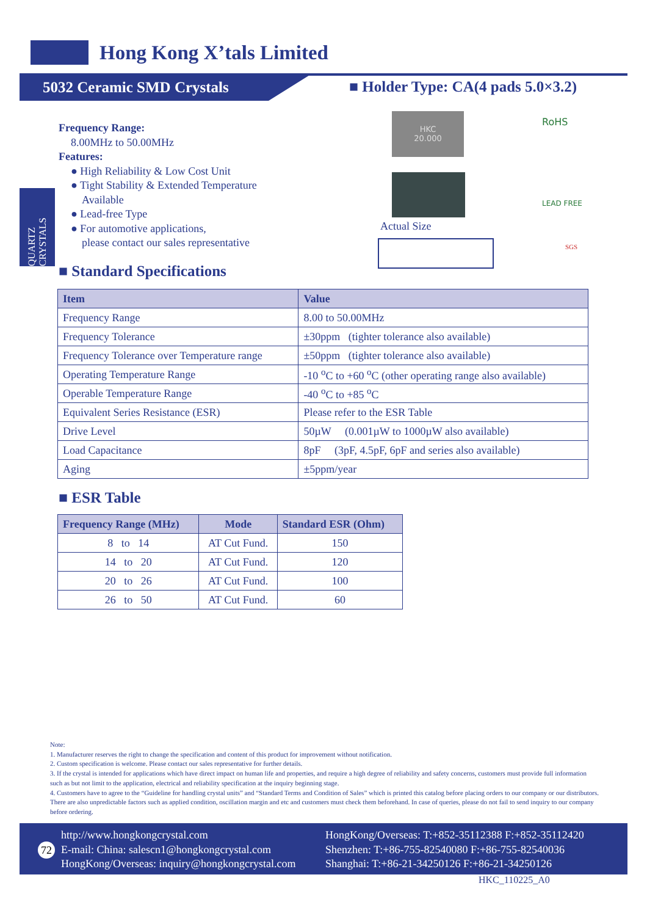Hong Kong X’tals Limited
5032 Ceramic SMD Crystals
■ Holder Type: CA(4 pads 5.0×3.2)
QUARTZ CRYSTALS
Frequency Range:
8.00MHz to 50.00MHz
Features:
● High Reliability & Low Cost Unit
● Tight Stability & Extended Temperature
Available
● Lead-free Type
● For automotive applications,
please contact our sales representative
HKC
20.000
Actual Size
RoHS
LEAD FREE
SGS
■ Standard Specifications
| Item | Value |
| --- | --- |
| Frequency Range | 8.00 to 50.00MHz |
| Frequency Tolerance | ±30ppm (tighter tolerance also available) |
| Frequency Tolerance over Temperature range | ±50ppm (tighter tolerance also available) |
| Operating Temperature Range | -10 <sup>o</sup>C to +60 <sup>o</sup>C (other operating range also available) |
| Operable Temperature Range | -40 <sup>o</sup>C to +85 <sup>o</sup>C |
| Equivalent Series Resistance (ESR) | Please refer to the ESR Table |
| Drive Level | 50µW (0.001µW to 1000µW also available) |
| Load Capacitance | 8pF (3pF, 4.5pF, 6pF and series also available) |
| Aging | ±5ppm/year |
■ ESR Table
| Frequency Range (MHz) | Mode | Standard ESR (Ohm) |
| --- | --- | --- |
| 8 to 14 | AT Cut Fund. | 150 |
| 14 to 20 | AT Cut Fund. | 120 |
| 20 to 26 | AT Cut Fund. | 100 |
| 26 to 50 | AT Cut Fund. | 60 |
Note:
1. Manufacturer reserves the right to change the specification and content of this product for improvement without notification.
2. Custom specification is welcome. Please contact our sales representative for further details.
3. If the crystal is intended for applications which have direct impact on human life and properties, and require a high degree of reliability and safety concerns, customers must provide full information such as but not limit to the application, electrical and reliability specification at the inquiry beginning stage.
4. Customers have to agree to the “Guideline for handling crystal units” and “Standard Terms and Condition of Sales” which is printed this catalog before placing orders to our company or our distributors. There are also unpredictable factors such as applied condition, oscillation margin and etc and customers must check them beforehand. In case of queries, please do not fail to send inquiry to our company before ordering.
72
http://www.hongkongcrystal.com
E-mail: China: salescn1@hongkongcrystal.com
HongKong/Overseas: inquiry@hongkongcrystal.com
HongKong/Overseas: T:+852-35112388 F:+852-35112420
Shenzhen: T:+86-755-82540080 F:+86-755-82540036
Shanghai: T:+86-21-34250126 F:+86-21-34250126
HKC_110225_A0